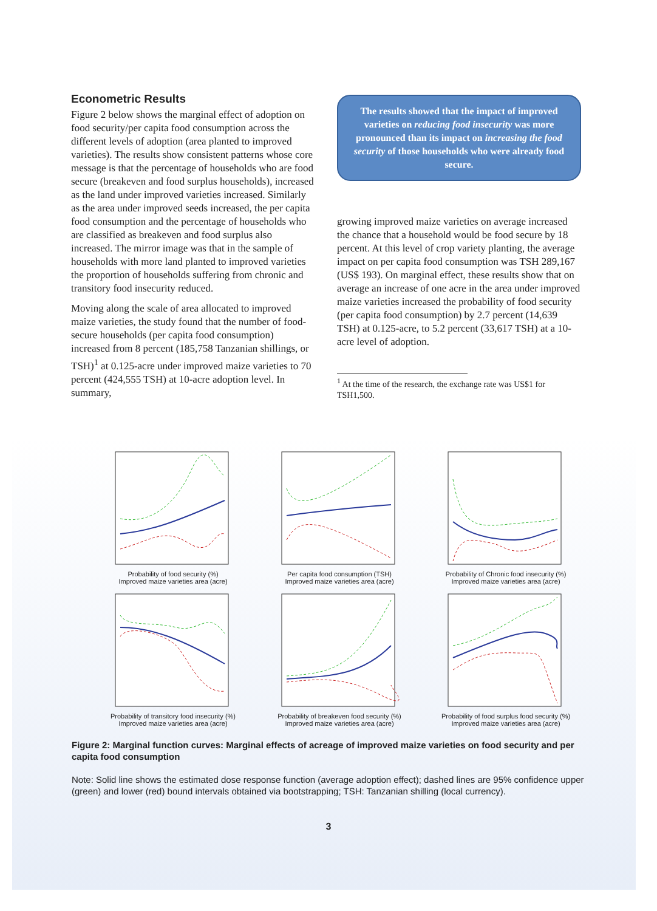Econometric Results
Figure 2 below shows the marginal effect of adoption on food security/per capita food consumption across the different levels of adoption (area planted to improved varieties). The results show consistent patterns whose core message is that the percentage of households who are food secure (breakeven and food surplus households), increased as the land under improved varieties increased. Similarly as the area under improved seeds increased, the per capita food consumption and the percentage of households who are classified as breakeven and food surplus also increased. The mirror image was that in the sample of households with more land planted to improved varieties the proportion of households suffering from chronic and transitory food insecurity reduced.
Moving along the scale of area allocated to improved maize varieties, the study found that the number of food-secure households (per capita food consumption) increased from 8 percent (185,758 Tanzanian shillings, or TSH)<sup>1</sup> at 0.125-acre under improved maize varieties to 70 percent (424,555 TSH) at 10-acre adoption level. In summary,
The results showed that the impact of improved varieties on reducing food insecurity was more pronounced than its impact on increasing the food security of those households who were already food secure.
growing improved maize varieties on average increased the chance that a household would be food secure by 18 percent. At this level of crop variety planting, the average impact on per capita food consumption was TSH 289,167 (US$ 193). On marginal effect, these results show that on average an increase of one acre in the area under improved maize varieties increased the probability of food security (per capita food consumption) by 2.7 percent (14,639 TSH) at 0.125-acre, to 5.2 percent (33,617 TSH) at a 10-acre level of adoption.
<sup>1</sup> At the time of the research, the exchange rate was US$1 for TSH1,500.
Probability of food security (%)
Improved maize varieties area (acre)
Per capita food consumption (TSH)
Improved maize varieties area (acre)
Probability of Chronic food insecurity (%)
Improved maize varieties area (acre)
Probability of transitory food insecurity (%)
Improved maize varieties area (acre)
Probability of breakeven food security (%)
Improved maize varieties area (acre)
Probability of food surplus food security (%)
Improved maize varieties area (acre)
Figure 2: Marginal function curves: Marginal effects of acreage of improved maize varieties on food security and per capita food consumption
Note: Solid line shows the estimated dose response function (average adoption effect); dashed lines are 95% confidence upper (green) and lower (red) bound intervals obtained via bootstrapping; TSH: Tanzanian shilling (local currency).
3